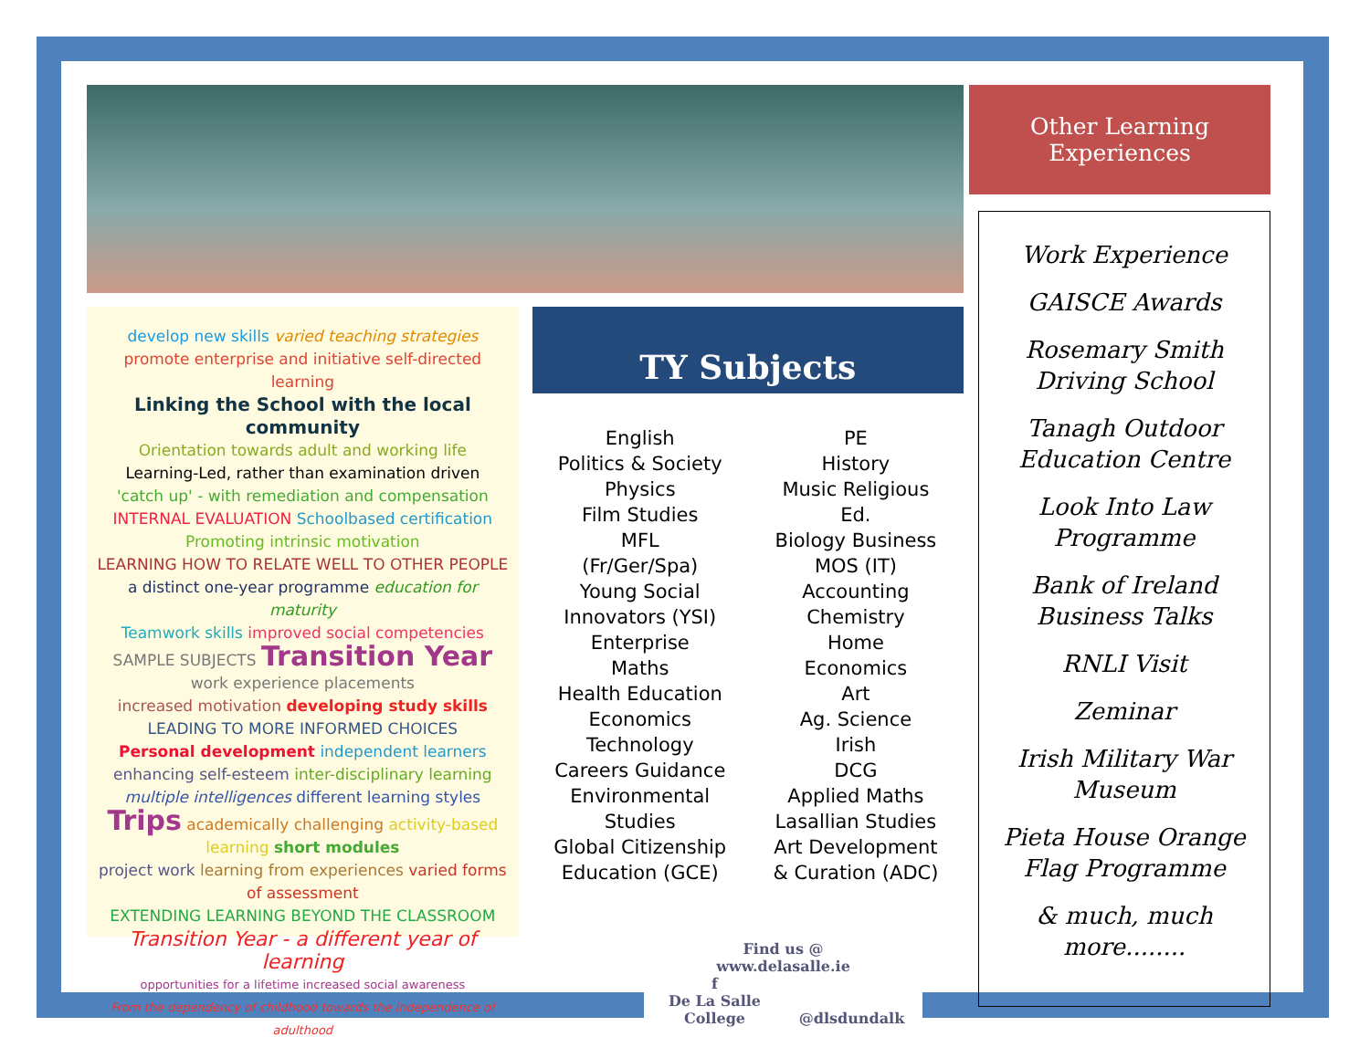develop new skills varied teaching strategies
promote enterprise and initiative self-directed learning
Linking the School with the local community
Orientation towards adult and working life
Learning-Led, rather than examination driven
'catch up' - with remediation and compensation
INTERNAL EVALUATION Schoolbased certification
Promoting intrinsic motivation
LEARNING HOW TO RELATE WELL TO OTHER PEOPLE
a distinct one-year programme education for maturity
Teamwork skills improved social competencies
SAMPLE SUBJECTS Transition Year work experience placements
increased motivation developing study skills
LEADING TO MORE INFORMED CHOICES
Personal development independent learners
enhancing self-esteem inter-disciplinary learning
multiple intelligences different learning styles
Trips academically challenging activity-based learning short modules
project work learning from experiences varied forms of assessment
EXTENDING LEARNING BEYOND THE CLASSROOM
Transition Year - a different year of learning
opportunities for a lifetime increased social awareness
From the dependency of childhood towards the independence of adulthood
TY Subjects
English
Politics & Society
Physics
Film Studies
MFL
(Fr/Ger/Spa)
Young Social
Innovators (YSI)
Enterprise
Maths
Health Education
Economics
Technology
Careers Guidance
Environmental
Studies
Global Citizenship
Education (GCE)
PE
History
Music Religious
Ed.
Biology Business
MOS (IT)
Accounting
Chemistry
Home
Economics
Art
Ag. Science
Irish
DCG
Applied Maths
Lasallian Studies
Art Development
& Curation (ADC)
Other Learning
Experiences
Work Experience
GAISCE Awards
Rosemary Smith Driving School
Tanagh Outdoor Education Centre
Look Into Law Programme
Bank of Ireland Business Talks
RNLI Visit
Zeminar
Irish Military War Museum
Pieta House Orange Flag Programme
& much, much more........
Find us @
www.delasalle.ie
f
De La Salle College @dlsdundalk